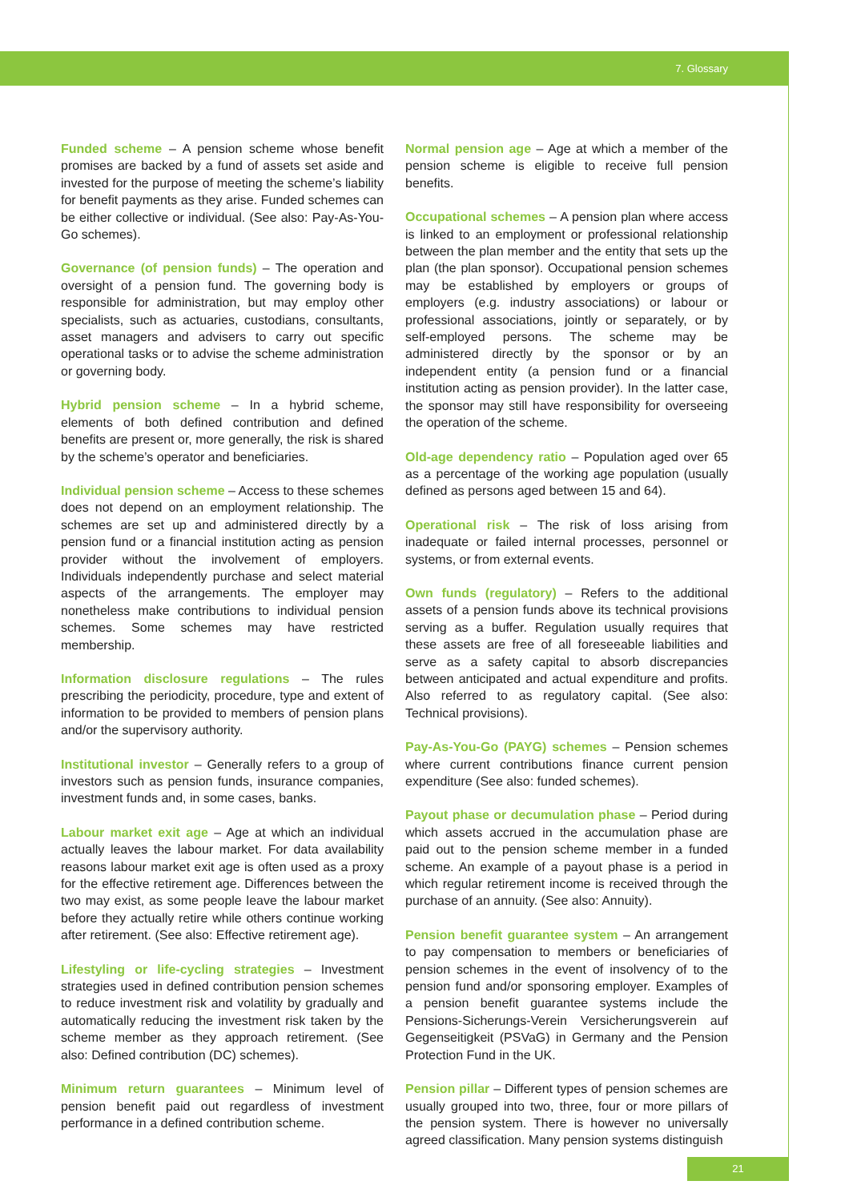7. Glossary
Funded scheme – A pension scheme whose benefit promises are backed by a fund of assets set aside and invested for the purpose of meeting the scheme’s liability for benefit payments as they arise. Funded schemes can be either collective or individual. (See also: Pay-As-You-Go schemes).
Governance (of pension funds) – The operation and oversight of a pension fund. The governing body is responsible for administration, but may employ other specialists, such as actuaries, custodians, consultants, asset managers and advisers to carry out specific operational tasks or to advise the scheme administration or governing body.
Hybrid pension scheme – In a hybrid scheme, elements of both defined contribution and defined benefits are present or, more generally, the risk is shared by the scheme’s operator and beneficiaries.
Individual pension scheme – Access to these schemes does not depend on an employment relationship. The schemes are set up and administered directly by a pension fund or a financial institution acting as pension provider without the involvement of employers. Individuals independently purchase and select material aspects of the arrangements. The employer may nonetheless make contributions to individual pension schemes. Some schemes may have restricted membership.
Information disclosure regulations – The rules prescribing the periodicity, procedure, type and extent of information to be provided to members of pension plans and/or the supervisory authority.
Institutional investor – Generally refers to a group of investors such as pension funds, insurance companies, investment funds and, in some cases, banks.
Labour market exit age – Age at which an individual actually leaves the labour market. For data availability reasons labour market exit age is often used as a proxy for the effective retirement age. Differences between the two may exist, as some people leave the labour market before they actually retire while others continue working after retirement. (See also: Effective retirement age).
Lifestyling or life-cycling strategies – Investment strategies used in defined contribution pension schemes to reduce investment risk and volatility by gradually and automatically reducing the investment risk taken by the scheme member as they approach retirement. (See also: Defined contribution (DC) schemes).
Minimum return guarantees – Minimum level of pension benefit paid out regardless of investment performance in a defined contribution scheme.
Normal pension age – Age at which a member of the pension scheme is eligible to receive full pension benefits.
Occupational schemes – A pension plan where access is linked to an employment or professional relationship between the plan member and the entity that sets up the plan (the plan sponsor). Occupational pension schemes may be established by employers or groups of employers (e.g. industry associations) or labour or professional associations, jointly or separately, or by self-employed persons. The scheme may be administered directly by the sponsor or by an independent entity (a pension fund or a financial institution acting as pension provider). In the latter case, the sponsor may still have responsibility for overseeing the operation of the scheme.
Old-age dependency ratio – Population aged over 65 as a percentage of the working age population (usually defined as persons aged between 15 and 64).
Operational risk – The risk of loss arising from inadequate or failed internal processes, personnel or systems, or from external events.
Own funds (regulatory) – Refers to the additional assets of a pension funds above its technical provisions serving as a buffer. Regulation usually requires that these assets are free of all foreseeable liabilities and serve as a safety capital to absorb discrepancies between anticipated and actual expenditure and profits. Also referred to as regulatory capital. (See also: Technical provisions).
Pay-As-You-Go (PAYG) schemes – Pension schemes where current contributions finance current pension expenditure (See also: funded schemes).
Payout phase or decumulation phase – Period during which assets accrued in the accumulation phase are paid out to the pension scheme member in a funded scheme. An example of a payout phase is a period in which regular retirement income is received through the purchase of an annuity. (See also: Annuity).
Pension benefit guarantee system – An arrangement to pay compensation to members or beneficiaries of pension schemes in the event of insolvency of to the pension fund and/or sponsoring employer. Examples of a pension benefit guarantee systems include the Pensions-Sicherungs-Verein Versicherungsverein auf Gegenseitigkeit (PSVaG) in Germany and the Pension Protection Fund in the UK.
Pension pillar – Different types of pension schemes are usually grouped into two, three, four or more pillars of the pension system. There is however no universally agreed classification. Many pension systems distinguish
21